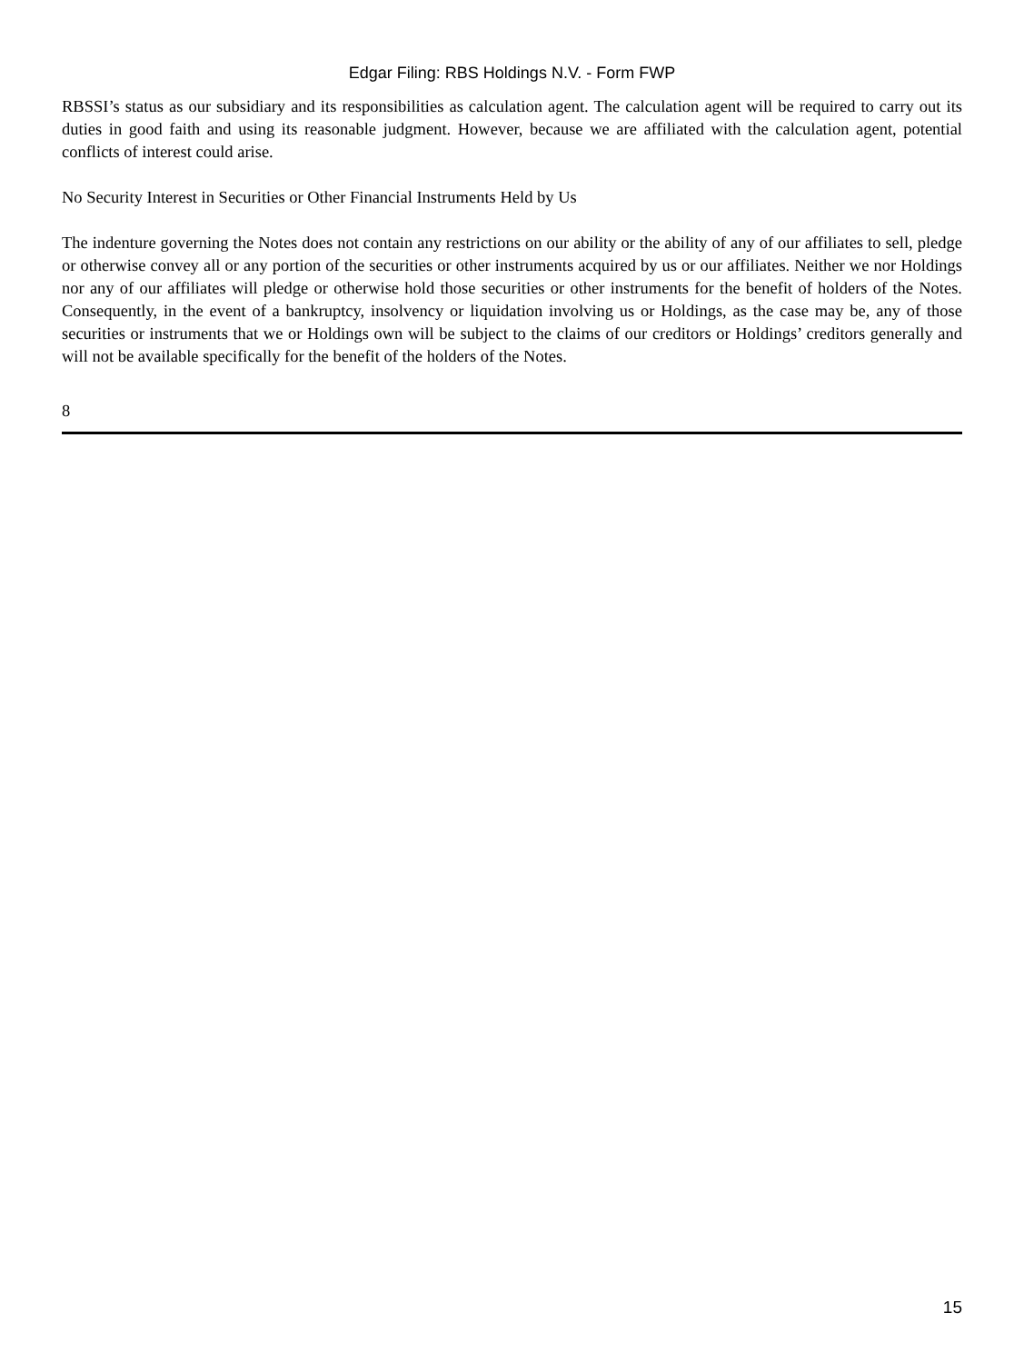Edgar Filing: RBS Holdings N.V. - Form FWP
RBSSI’s status as our subsidiary and its responsibilities as calculation agent. The calculation agent will be required to carry out its duties in good faith and using its reasonable judgment. However, because we are affiliated with the calculation agent, potential conflicts of interest could arise.
No Security Interest in Securities or Other Financial Instruments Held by Us
The indenture governing the Notes does not contain any restrictions on our ability or the ability of any of our affiliates to sell, pledge or otherwise convey all or any portion of the securities or other instruments acquired by us or our affiliates. Neither we nor Holdings nor any of our affiliates will pledge or otherwise hold those securities or other instruments for the benefit of holders of the Notes. Consequently, in the event of a bankruptcy, insolvency or liquidation involving us or Holdings, as the case may be, any of those securities or instruments that we or Holdings own will be subject to the claims of our creditors or Holdings’ creditors generally and will not be available specifically for the benefit of the holders of the Notes.
8
15